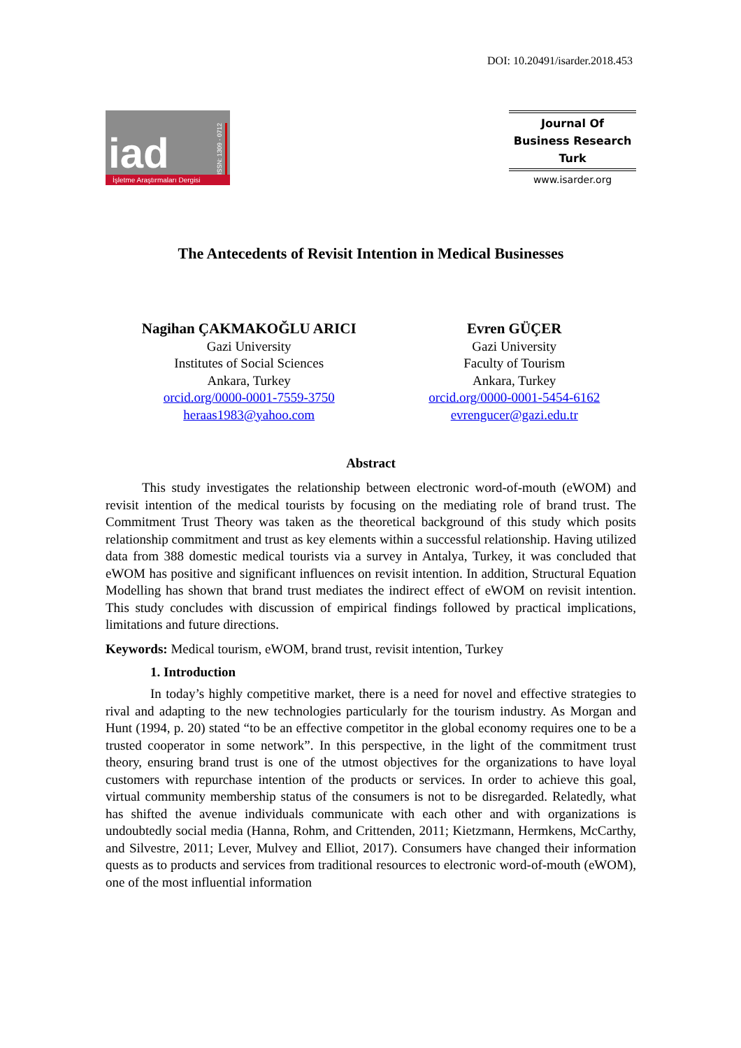DOI: 10.20491/isarder.2018.453
iad ISSN: 1309 - 0712
İşletme Araştırmaları Dergisi
Journal Of
Business Research
Turk
www.isarder.org
The Antecedents of Revisit Intention in Medical Businesses
Nagihan ÇAKMAKOĞLU ARICI
Gazi University
Institutes of Social Sciences
Ankara, Turkey
orcid.org/0000-0001-7559-3750
heraas1983@yahoo.com
Evren GÜÇER
Gazi University
Faculty of Tourism
Ankara, Turkey
orcid.org/0000-0001-5454-6162
evrengucer@gazi.edu.tr
Abstract
This study investigates the relationship between electronic word-of-mouth (eWOM) and revisit intention of the medical tourists by focusing on the mediating role of brand trust. The Commitment Trust Theory was taken as the theoretical background of this study which posits relationship commitment and trust as key elements within a successful relationship. Having utilized data from 388 domestic medical tourists via a survey in Antalya, Turkey, it was concluded that eWOM has positive and significant influences on revisit intention. In addition, Structural Equation Modelling has shown that brand trust mediates the indirect effect of eWOM on revisit intention. This study concludes with discussion of empirical findings followed by practical implications, limitations and future directions.
Keywords: Medical tourism, eWOM, brand trust, revisit intention, Turkey
1. Introduction
In today’s highly competitive market, there is a need for novel and effective strategies to rival and adapting to the new technologies particularly for the tourism industry. As Morgan and Hunt (1994, p. 20) stated “to be an effective competitor in the global economy requires one to be a trusted cooperator in some network”. In this perspective, in the light of the commitment trust theory, ensuring brand trust is one of the utmost objectives for the organizations to have loyal customers with repurchase intention of the products or services. In order to achieve this goal, virtual community membership status of the consumers is not to be disregarded. Relatedly, what has shifted the avenue individuals communicate with each other and with organizations is undoubtedly social media (Hanna, Rohm, and Crittenden, 2011; Kietzmann, Hermkens, McCarthy, and Silvestre, 2011; Lever, Mulvey and Elliot, 2017). Consumers have changed their information quests as to products and services from traditional resources to electronic word-of-mouth (eWOM), one of the most influential information